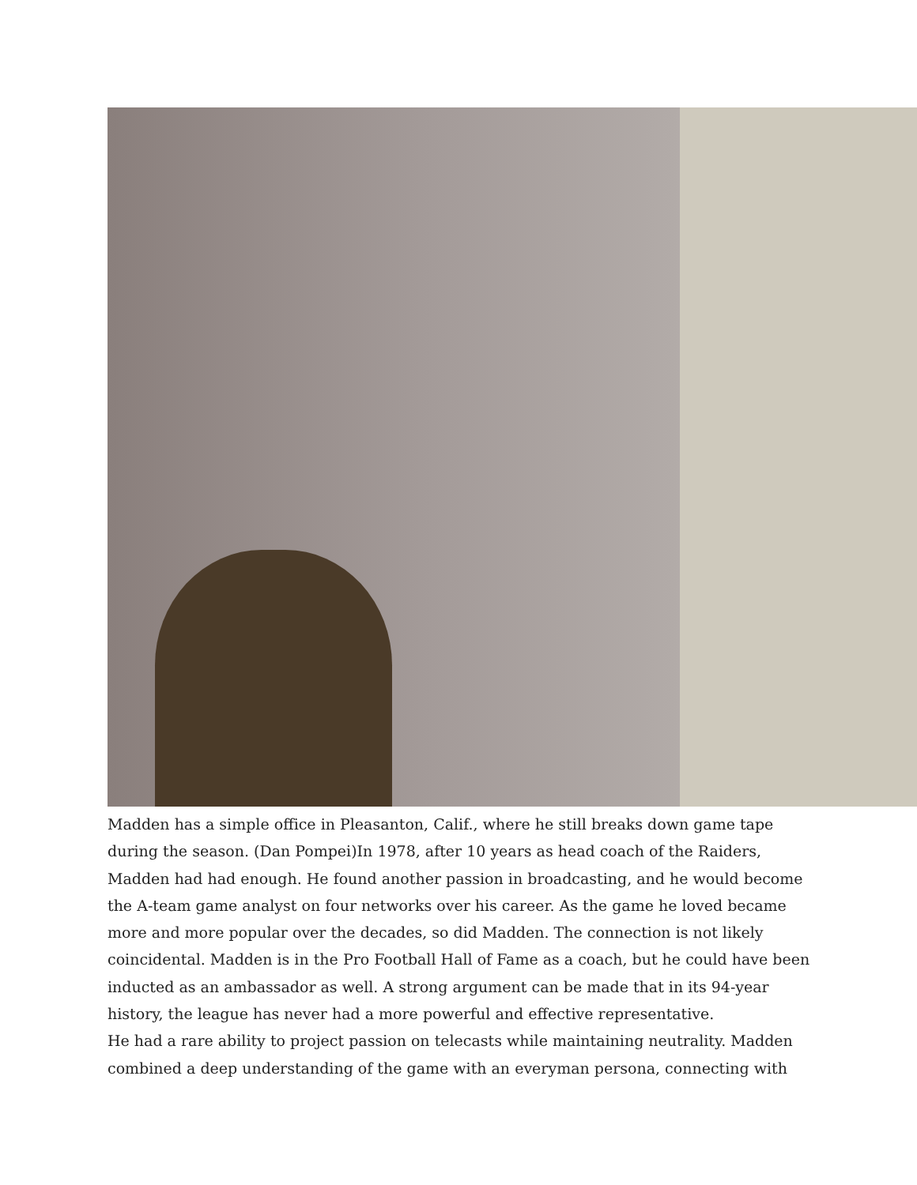Madden has a simple office in Pleasanton, Calif., where he still breaks down game tape during the season. (Dan Pompei)In 1978, after 10 years as head coach of the Raiders, Madden had had enough. He found another passion in broadcasting, and he would become the A-team game analyst on four networks over his career. As the game he loved became more and more popular over the decades, so did Madden. The connection is not likely coincidental. Madden is in the Pro Football Hall of Fame as a coach, but he could have been inducted as an ambassador as well. A strong argument can be made that in its 94-year history, the league has never had a more powerful and effective representative.
He had a rare ability to project passion on telecasts while maintaining neutrality. Madden combined a deep understanding of the game with an everyman persona, connecting with